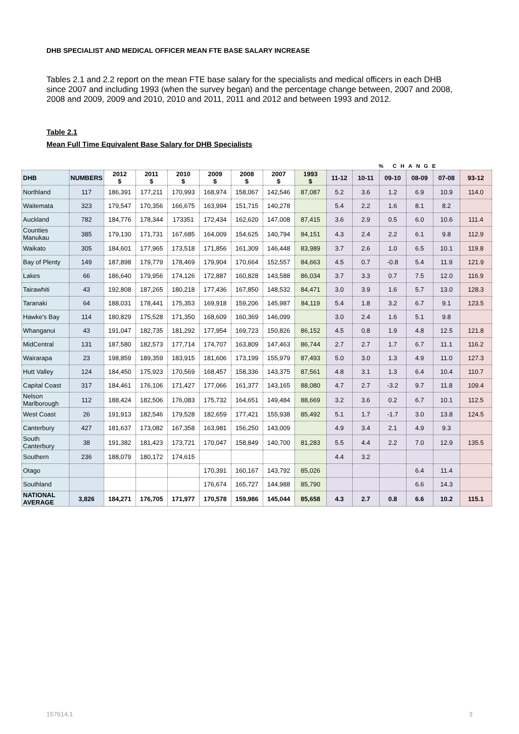DHB SPECIALIST AND MEDICAL OFFICER MEAN FTE BASE SALARY INCREASE
Tables 2.1 and 2.2 report on the mean FTE base salary for the specialists and medical officers in each DHB since 2007 and including 1993 (when the survey began) and the percentage change between, 2007 and 2008, 2008 and 2009, 2009 and 2010, 2010 and 2011, 2011 and 2012 and between 1993 and 2012.
Table 2.1
Mean Full Time Equivalent Base Salary for DHB Specialists
| | | | | | | | | | % CHANGE | | | | | |
| DHB | NUMBERS | 2012 $ | 2011 $ | 2010 $ | 2009 $ | 2008 $ | 2007 $ | 1993 $ | 11-12 | 10-11 | 09-10 | 08-09 | 07-08 | 93-12 |
| Northland | 117 | 186,391 | 177,211 | 170,993 | 168,974 | 158,067 | 142,546 | 87,087 | 5.2 | 3.6 | 1.2 | 6.9 | 10.9 | 114.0 |
| Waitemata | 323 | 179,547 | 170,356 | 166,675 | 163,994 | 151,715 | 140,278 | | 5.4 | 2.2 | 1.6 | 8.1 | 8.2 | |
| Auckland | 782 | 184,776 | 178,344 | 173351 | 172,434 | 162,620 | 147,008 | 87,415 | 3.6 | 2.9 | 0.5 | 6.0 | 10.6 | 111.4 |
| Counties Manukau | 385 | 179,130 | 171,731 | 167,685 | 164,009 | 154,625 | 140,794 | 84,151 | 4.3 | 2.4 | 2.2 | 6.1 | 9.8 | 112.9 |
| Waikato | 305 | 184,601 | 177,965 | 173,518 | 171,856 | 161,309 | 146,448 | 83,989 | 3.7 | 2.6 | 1.0 | 6.5 | 10.1 | 119.8 |
| Bay of Plenty | 149 | 187,898 | 179,779 | 178,469 | 179,904 | 170,664 | 152,557 | 84,663 | 4.5 | 0.7 | -0.8 | 5.4 | 11.9 | 121.9 |
| Lakes | 66 | 186,640 | 179,956 | 174,126 | 172,887 | 160,828 | 143,588 | 86,034 | 3.7 | 3.3 | 0.7 | 7.5 | 12.0 | 116.9 |
| Tairawhiti | 43 | 192,808 | 187,265 | 180,218 | 177,436 | 167,850 | 148,532 | 84,471 | 3.0 | 3.9 | 1.6 | 5.7 | 13.0 | 128.3 |
| Taranaki | 64 | 188,031 | 178,441 | 175,353 | 169,918 | 159,206 | 145,987 | 84,119 | 5.4 | 1.8 | 3.2 | 6.7 | 9.1 | 123.5 |
| Hawke's Bay | 114 | 180,829 | 175,528 | 171,350 | 168,609 | 160,369 | 146,099 | | 3.0 | 2.4 | 1.6 | 5.1 | 9.8 | |
| Whanganui | 43 | 191,047 | 182,735 | 181,292 | 177,954 | 169,723 | 150,826 | 86,152 | 4.5 | 0.8 | 1.9 | 4.8 | 12.5 | 121.8 |
| MidCentral | 131 | 187,580 | 182,573 | 177,714 | 174,707 | 163,809 | 147,463 | 86,744 | 2.7 | 2.7 | 1.7 | 6.7 | 11.1 | 116.2 |
| Wairarapa | 23 | 198,859 | 189,359 | 183,915 | 181,606 | 173,199 | 155,979 | 87,493 | 5.0 | 3.0 | 1.3 | 4.9 | 11.0 | 127.3 |
| Hutt Valley | 124 | 184,450 | 175,923 | 170,569 | 168,457 | 158,336 | 143,375 | 87,561 | 4.8 | 3.1 | 1.3 | 6.4 | 10.4 | 110.7 |
| Capital Coast | 317 | 184,461 | 176,106 | 171,427 | 177,066 | 161,377 | 143,165 | 88,080 | 4.7 | 2.7 | -3.2 | 9.7 | 11.8 | 109.4 |
| Nelson Marlborough | 112 | 188,424 | 182,506 | 176,083 | 175,732 | 164,651 | 149,484 | 88,669 | 3.2 | 3.6 | 0.2 | 6.7 | 10.1 | 112.5 |
| West Coast | 26 | 191,913 | 182,546 | 179,528 | 182,659 | 177,421 | 155,938 | 85,492 | 5.1 | 1.7 | -1.7 | 3.0 | 13.8 | 124.5 |
| Canterbury | 427 | 181,637 | 173,082 | 167,358 | 163,981 | 156,250 | 143,009 | | 4.9 | 3.4 | 2.1 | 4.9 | 9.3 | |
| South Canterbury | 38 | 191,382 | 181,423 | 173,721 | 170,047 | 158,849 | 140,700 | 81,283 | 5.5 | 4.4 | 2.2 | 7.0 | 12.9 | 135.5 |
| Southern | 236 | 188,079 | 180,172 | 174,615 | | | | | 4.4 | 3.2 | | | | |
| Otago | | | | | 170,391 | 160,167 | 143,792 | 85,026 | | | | 6.4 | 11.4 | |
| Southland | | | | | 176,674 | 165,727 | 144,988 | 85,790 | | | | 6.6 | 14.3 | |
| NATIONAL AVERAGE | 3,826 | 184,271 | 176,705 | 171,977 | 170,578 | 159,986 | 145,044 | 85,658 | 4.3 | 2.7 | 0.8 | 6.6 | 10.2 | 115.1 |
157614.1 3